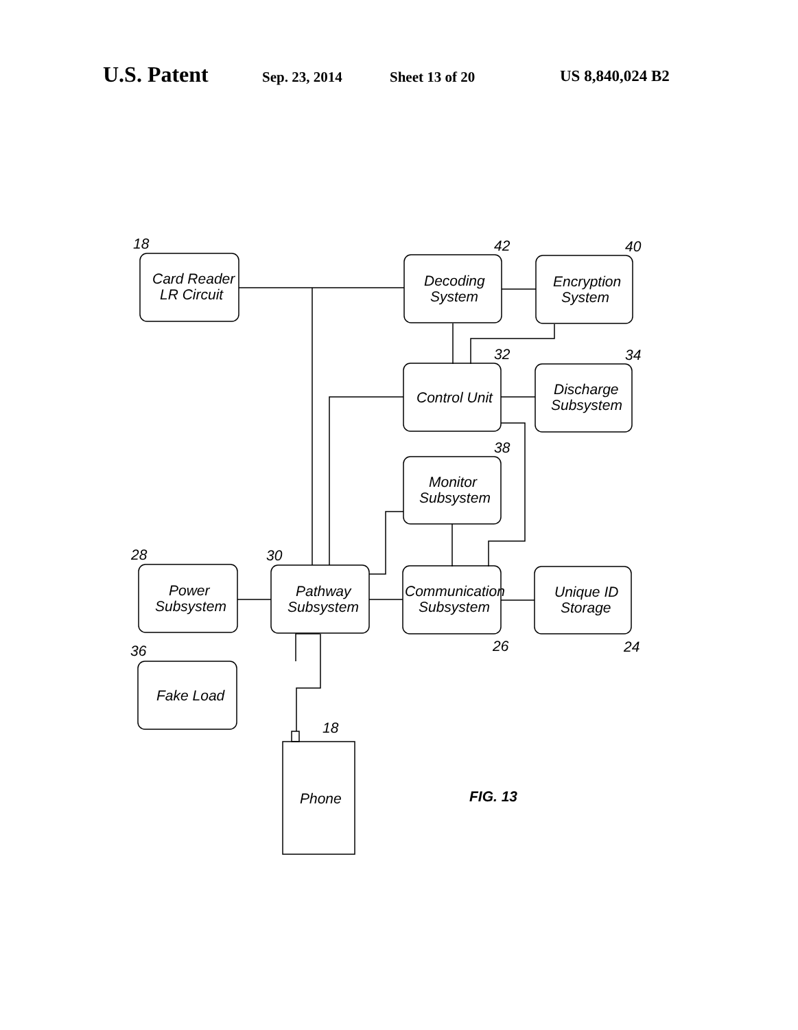U.S. Patent
Sep. 23, 2014 Sheet 13 of 20 US 8,840,024 B2
Card Reader
LR Circuit
Decoding
System
Encryption
System
Control Unit
Discharge
Subsystem
Monitor
Subsystem
Power
Subsystem
Pathway
Subsystem
Communication
Subsystem
Unique ID
Storage
Fake Load
Phone
18
42
40
32
34
38
28
30
26
24
36
18
FIG. 13